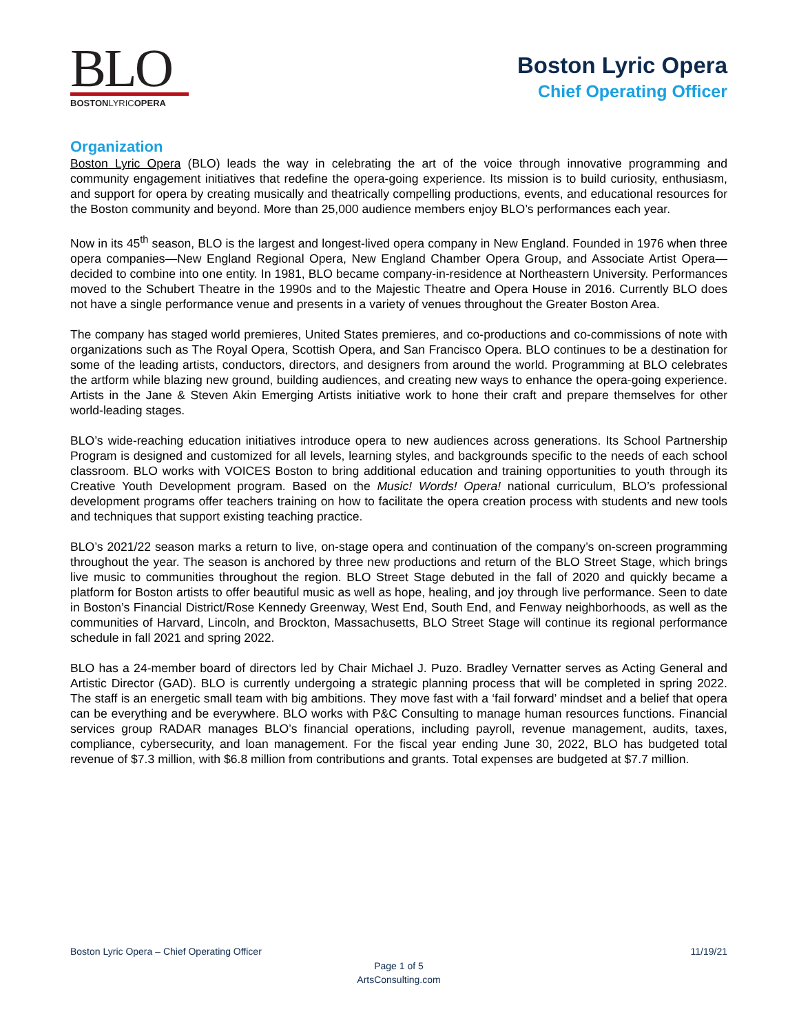BLO
BOSTONLYRICOPERA
Boston Lyric Opera
Chief Operating Officer
Organization
Boston Lyric Opera (BLO) leads the way in celebrating the art of the voice through innovative programming and community engagement initiatives that redefine the opera-going experience. Its mission is to build curiosity, enthusiasm, and support for opera by creating musically and theatrically compelling productions, events, and educational resources for the Boston community and beyond. More than 25,000 audience members enjoy BLO’s performances each year.
Now in its 45<sup>th</sup> season, BLO is the largest and longest-lived opera company in New England. Founded in 1976 when three opera companies—New England Regional Opera, New England Chamber Opera Group, and Associate Artist Opera—decided to combine into one entity. In 1981, BLO became company-in-residence at Northeastern University. Performances moved to the Schubert Theatre in the 1990s and to the Majestic Theatre and Opera House in 2016. Currently BLO does not have a single performance venue and presents in a variety of venues throughout the Greater Boston Area.
The company has staged world premieres, United States premieres, and co-productions and co-commissions of note with organizations such as The Royal Opera, Scottish Opera, and San Francisco Opera. BLO continues to be a destination for some of the leading artists, conductors, directors, and designers from around the world. Programming at BLO celebrates the artform while blazing new ground, building audiences, and creating new ways to enhance the opera-going experience. Artists in the Jane & Steven Akin Emerging Artists initiative work to hone their craft and prepare themselves for other world-leading stages.
BLO’s wide-reaching education initiatives introduce opera to new audiences across generations. Its School Partnership Program is designed and customized for all levels, learning styles, and backgrounds specific to the needs of each school classroom. BLO works with VOICES Boston to bring additional education and training opportunities to youth through its Creative Youth Development program. Based on the Music! Words! Opera! national curriculum, BLO’s professional development programs offer teachers training on how to facilitate the opera creation process with students and new tools and techniques that support existing teaching practice.
BLO’s 2021/22 season marks a return to live, on-stage opera and continuation of the company’s on-screen programming throughout the year. The season is anchored by three new productions and return of the BLO Street Stage, which brings live music to communities throughout the region. BLO Street Stage debuted in the fall of 2020 and quickly became a platform for Boston artists to offer beautiful music as well as hope, healing, and joy through live performance. Seen to date in Boston’s Financial District/Rose Kennedy Greenway, West End, South End, and Fenway neighborhoods, as well as the communities of Harvard, Lincoln, and Brockton, Massachusetts, BLO Street Stage will continue its regional performance schedule in fall 2021 and spring 2022.
BLO has a 24-member board of directors led by Chair Michael J. Puzo. Bradley Vernatter serves as Acting General and Artistic Director (GAD). BLO is currently undergoing a strategic planning process that will be completed in spring 2022. The staff is an energetic small team with big ambitions. They move fast with a ‘fail forward’ mindset and a belief that opera can be everything and be everywhere. BLO works with P&C Consulting to manage human resources functions. Financial services group RADAR manages BLO’s financial operations, including payroll, revenue management, audits, taxes, compliance, cybersecurity, and loan management. For the fiscal year ending June 30, 2022, BLO has budgeted total revenue of $7.3 million, with $6.8 million from contributions and grants. Total expenses are budgeted at $7.7 million.
Boston Lyric Opera – Chief Operating Officer
11/19/21
Page 1 of 5
ArtsConsulting.com